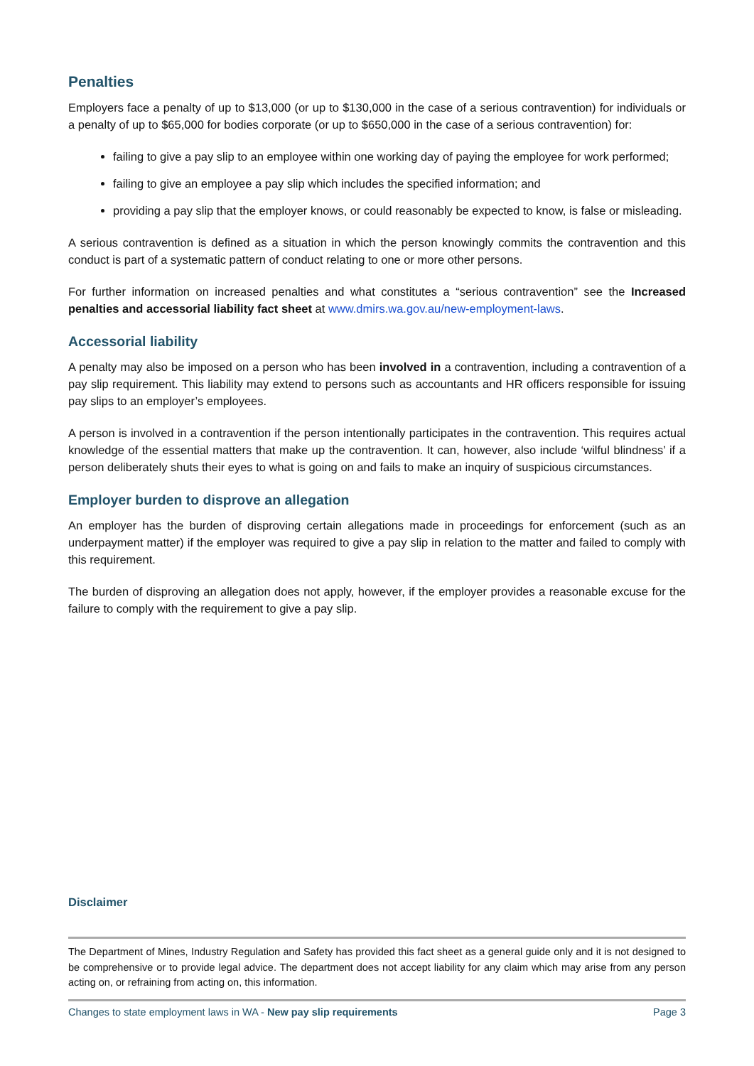Penalties
Employers face a penalty of up to $13,000 (or up to $130,000 in the case of a serious contravention) for individuals or a penalty of up to $65,000 for bodies corporate (or up to $650,000 in the case of a serious contravention) for:
failing to give a pay slip to an employee within one working day of paying the employee for work performed;
failing to give an employee a pay slip which includes the specified information; and
providing a pay slip that the employer knows, or could reasonably be expected to know, is false or misleading.
A serious contravention is defined as a situation in which the person knowingly commits the contravention and this conduct is part of a systematic pattern of conduct relating to one or more other persons.
For further information on increased penalties and what constitutes a “serious contravention” see the Increased penalties and accessorial liability fact sheet at www.dmirs.wa.gov.au/new-employment-laws.
Accessorial liability
A penalty may also be imposed on a person who has been involved in a contravention, including a contravention of a pay slip requirement. This liability may extend to persons such as accountants and HR officers responsible for issuing pay slips to an employer’s employees.
A person is involved in a contravention if the person intentionally participates in the contravention. This requires actual knowledge of the essential matters that make up the contravention. It can, however, also include ‘wilful blindness’ if a person deliberately shuts their eyes to what is going on and fails to make an inquiry of suspicious circumstances.
Employer burden to disprove an allegation
An employer has the burden of disproving certain allegations made in proceedings for enforcement (such as an underpayment matter) if the employer was required to give a pay slip in relation to the matter and failed to comply with this requirement.
The burden of disproving an allegation does not apply, however, if the employer provides a reasonable excuse for the failure to comply with the requirement to give a pay slip.
Disclaimer
The Department of Mines, Industry Regulation and Safety has provided this fact sheet as a general guide only and it is not designed to be comprehensive or to provide legal advice. The department does not accept liability for any claim which may arise from any person acting on, or refraining from acting on, this information.
Changes to state employment laws in WA - New pay slip requirements Page 3